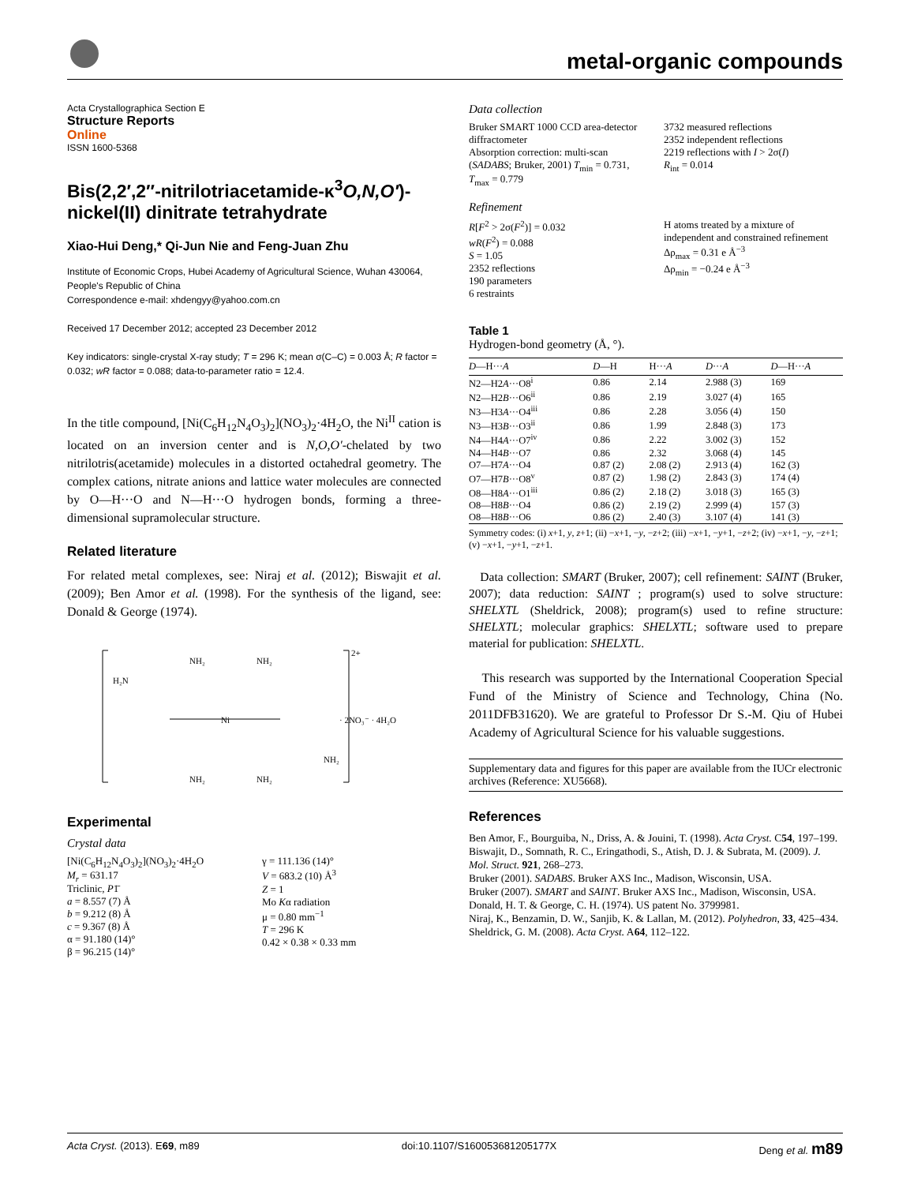metal-organic compounds
Acta Crystallographica Section E
Structure Reports
Online
ISSN 1600-5368
Bis(2,2′,2″-nitrilotriacetamide-κ<sup>3</sup>O,N,O′)-nickel(II) dinitrate tetrahydrate
Xiao-Hui Deng,* Qi-Jun Nie and Feng-Juan Zhu
Institute of Economic Crops, Hubei Academy of Agricultural Science, Wuhan 430064, People's Republic of China
Correspondence e-mail: xhdengyy@yahoo.com.cn
Received 17 December 2012; accepted 23 December 2012
Key indicators: single-crystal X-ray study; T = 296 K; mean σ(C–C) = 0.003 Å; R factor = 0.032; wR factor = 0.088; data-to-parameter ratio = 12.4.
In the title compound, [Ni(C<sub>6</sub>H<sub>12</sub>N<sub>4</sub>O<sub>3</sub>)<sub>2</sub>](NO<sub>3</sub>)<sub>2</sub>·4H<sub>2</sub>O, the Ni<sup>II</sup> cation is located on an inversion center and is N,O,O′-chelated by two nitrilotris(acetamide) molecules in a distorted octahedral geometry. The complex cations, nitrate anions and lattice water molecules are connected by O—H···O and N—H···O hydrogen bonds, forming a three-dimensional supramolecular structure.
Related literature
For related metal complexes, see: Niraj et al. (2012); Biswajit et al. (2009); Ben Amor et al. (1998). For the synthesis of the ligand, see: Donald & George (1974).
Ni
2+
· 2NO₃⁻ · 4H₂O
NH₂
NH₂
NH₂
NH₂
H₂N
NH₂
Experimental
Crystal data
[Ni(C<sub>6</sub>H<sub>12</sub>N<sub>4</sub>O<sub>3</sub>)<sub>2</sub>](NO<sub>3</sub>)<sub>2</sub>·4H<sub>2</sub>O
M<sub>r</sub> = 631.17
Triclinic, P1̄
a = 8.557 (7) Å
b = 9.212 (8) Å
c = 9.367 (8) Å
α = 91.180 (14)°
β = 96.215 (14)°
γ = 111.136 (14)°
V = 683.2 (10) Å<sup>3</sup>
Z = 1
Mo Kα radiation
μ = 0.80 mm<sup>−1</sup>
T = 296 K
0.42 × 0.38 × 0.33 mm
Data collection
Bruker SMART 1000 CCD area-detector diffractometer
Absorption correction: multi-scan (SADABS; Bruker, 2001) T<sub>min</sub> = 0.731, T<sub>max</sub> = 0.779
3732 measured reflections
2352 independent reflections
2219 reflections with I > 2σ(I)
R<sub>int</sub> = 0.014
Refinement
R[F<sup>2</sup> > 2σ(F<sup>2</sup>)] = 0.032
wR(F<sup>2</sup>) = 0.088
S = 1.05
2352 reflections
190 parameters
6 restraints
H atoms treated by a mixture of independent and constrained refinement
Δρ<sub>max</sub> = 0.31 e Å<sup>−3</sup>
Δρ<sub>min</sub> = −0.24 e Å<sup>−3</sup>
Table 1
Hydrogen-bond geometry (Å, °).
| D —H··· A | D —H | H··· A | D ··· A | D —H··· A |
| --- | --- | --- | --- | --- |
| N2—H2 A ···O8<sup>i</sup> | 0.86 | 2.14 | 2.988 (3) | 169 |
| N2—H2 B ···O6<sup>ii</sup> | 0.86 | 2.19 | 3.027 (4) | 165 |
| N3—H3 A ···O4<sup>iii</sup> | 0.86 | 2.28 | 3.056 (4) | 150 |
| N3—H3 B ···O3<sup>ii</sup> | 0.86 | 1.99 | 2.848 (3) | 173 |
| N4—H4 A ···O7<sup>iv</sup> | 0.86 | 2.22 | 3.002 (3) | 152 |
| N4—H4 B ···O7 | 0.86 | 2.32 | 3.068 (4) | 145 |
| O7—H7 A ···O4 | 0.87 (2) | 2.08 (2) | 2.913 (4) | 162 (3) |
| O7—H7 B ···O8<sup>v</sup> | 0.87 (2) | 1.98 (2) | 2.843 (3) | 174 (4) |
| O8—H8 A ···O1<sup>iii</sup> | 0.86 (2) | 2.18 (2) | 3.018 (3) | 165 (3) |
| O8—H8 B ···O4 | 0.86 (2) | 2.19 (2) | 2.999 (4) | 157 (3) |
| O8—H8 B ···O6 | 0.86 (2) | 2.40 (3) | 3.107 (4) | 141 (3) |
Symmetry codes: (i) x+1, y, z+1; (ii) −x+1, −y, −z+2; (iii) −x+1, −y+1, −z+2; (iv) −x+1, −y, −z+1; (v) −x+1, −y+1, −z+1.
Data collection: SMART (Bruker, 2007); cell refinement: SAINT (Bruker, 2007); data reduction: SAINT ; program(s) used to solve structure: SHELXTL (Sheldrick, 2008); program(s) used to refine structure: SHELXTL; molecular graphics: SHELXTL; software used to prepare material for publication: SHELXTL.
This research was supported by the International Cooperation Special Fund of the Ministry of Science and Technology, China (No. 2011DFB31620). We are grateful to Professor Dr S.-M. Qiu of Hubei Academy of Agricultural Science for his valuable suggestions.
Supplementary data and figures for this paper are available from the IUCr electronic archives (Reference: XU5668).
References
Ben Amor, F., Bourguiba, N., Driss, A. & Jouini, T. (1998). Acta Cryst. C54, 197–199.
Biswajit, D., Somnath, R. C., Eringathodi, S., Atish, D. J. & Subrata, M. (2009). J. Mol. Struct. 921, 268–273.
Bruker (2001). SADABS. Bruker AXS Inc., Madison, Wisconsin, USA.
Bruker (2007). SMART and SAINT. Bruker AXS Inc., Madison, Wisconsin, USA.
Donald, H. T. & George, C. H. (1974). US patent No. 3799981.
Niraj, K., Benzamin, D. W., Sanjib, K. & Lallan, M. (2012). Polyhedron, 33, 425–434.
Sheldrick, G. M. (2008). Acta Cryst. A64, 112–122.
Acta Cryst. (2013). E69, m89 doi:10.1107/S160053681205177X Deng et al. m89